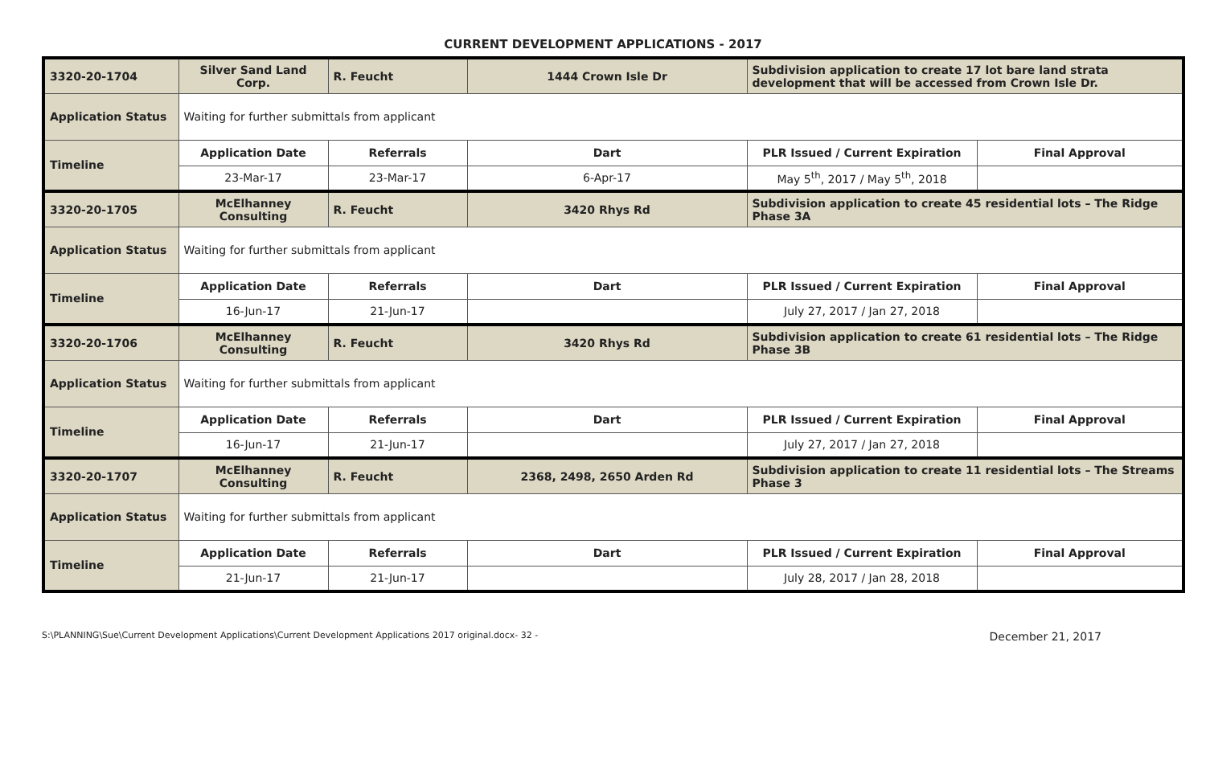CURRENT DEVELOPMENT APPLICATIONS - 2017
| 3320-20-1704 | Silver Sand Land Corp. | R. Feucht | 1444 Crown Isle Dr | Subdivision application to create 17 lot bare land strata development that will be accessed from Crown Isle Dr. | |
| Application Status | Waiting for further submittals from applicant | | | | |
| Timeline | Application Date | Referrals | Dart | PLR Issued / Current Expiration | Final Approval |
| | 23-Mar-17 | 23-Mar-17 | 6-Apr-17 | May 5<sup>th</sup>, 2017 / May 5<sup>th</sup>, 2018 | |
| 3320-20-1705 | McElhanney Consulting | R. Feucht | 3420 Rhys Rd | Subdivision application to create 45 residential lots – The Ridge Phase 3A | |
| Application Status | Waiting for further submittals from applicant | | | | |
| Timeline | Application Date | Referrals | Dart | PLR Issued / Current Expiration | Final Approval |
| | 16-Jun-17 | 21-Jun-17 | | July 27, 2017 / Jan 27, 2018 | |
| 3320-20-1706 | McElhanney Consulting | R. Feucht | 3420 Rhys Rd | Subdivision application to create 61 residential lots – The Ridge Phase 3B | |
| Application Status | Waiting for further submittals from applicant | | | | |
| Timeline | Application Date | Referrals | Dart | PLR Issued / Current Expiration | Final Approval |
| | 16-Jun-17 | 21-Jun-17 | | July 27, 2017 / Jan 27, 2018 | |
| 3320-20-1707 | McElhanney Consulting | R. Feucht | 2368, 2498, 2650 Arden Rd | Subdivision application to create 11 residential lots – The Streams Phase 3 | |
| Application Status | Waiting for further submittals from applicant | | | | |
| Timeline | Application Date | Referrals | Dart | PLR Issued / Current Expiration | Final Approval |
| | 21-Jun-17 | 21-Jun-17 | | July 28, 2017 / Jan 28, 2018 | |
S:\PLANNING\Sue\Current Development Applications\Current Development Applications 2017 original.docx- 32 - December 21, 2017